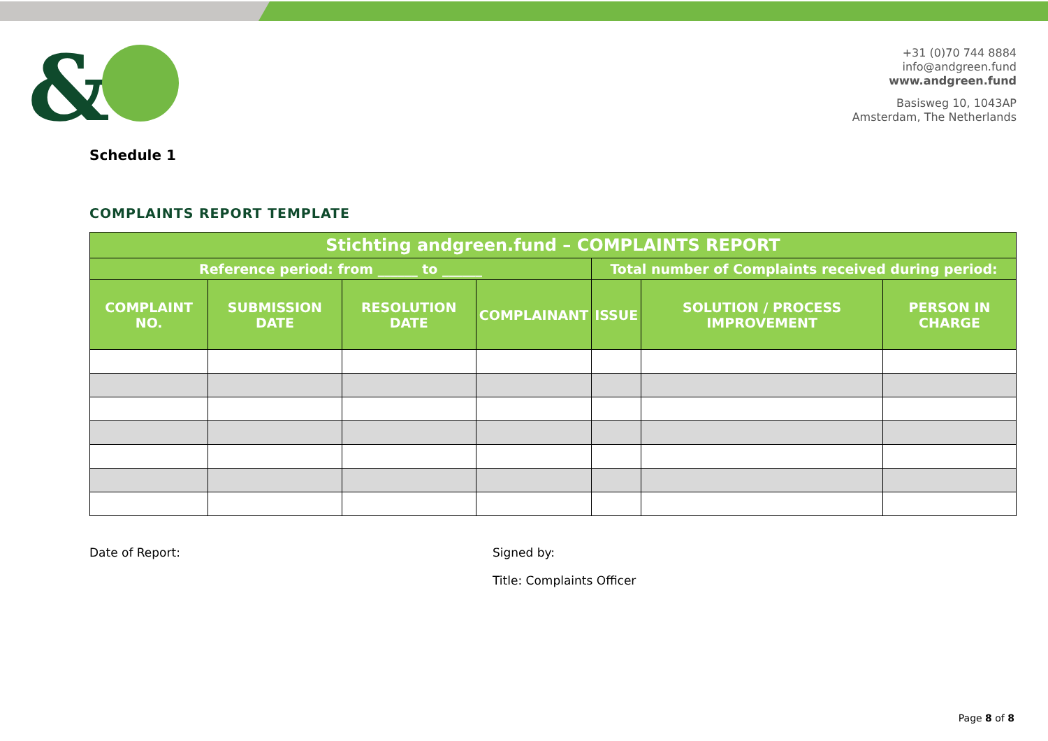&
+31 (0)70 744 8884
info@andgreen.fund
www.andgreen.fund
Basisweg 10, 1043AP
Amsterdam, The Netherlands
Schedule 1
COMPLAINTS REPORT TEMPLATE
| Stichting andgreen.fund – COMPLAINTS REPORT | | | | | | |
| --- | --- | --- | --- | --- | --- | --- |
| Reference period: from ______ to ______ | | | | Total number of Complaints received during period: | | |
| COMPLAINT NO. | SUBMISSION DATE | RESOLUTION DATE | COMPLAINANT | ISSUE | SOLUTION / PROCESS IMPROVEMENT | PERSON IN CHARGE |
Date of Report: Signed by:
Title: Complaints Officer
Page 8 of 8